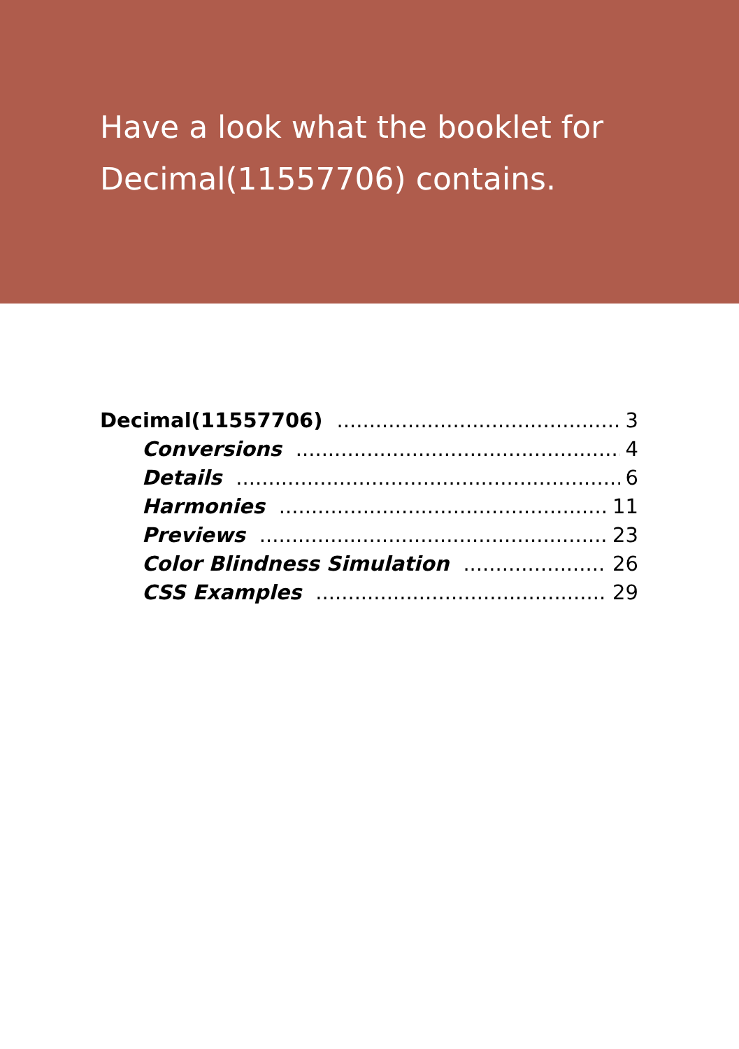Have a look what the booklet for
Decimal(11557706) contains.
Decimal(11557706) 3
Conversions 4
Details 6
Harmonies 11
Previews 23
Color Blindness Simulation 26
CSS Examples 29